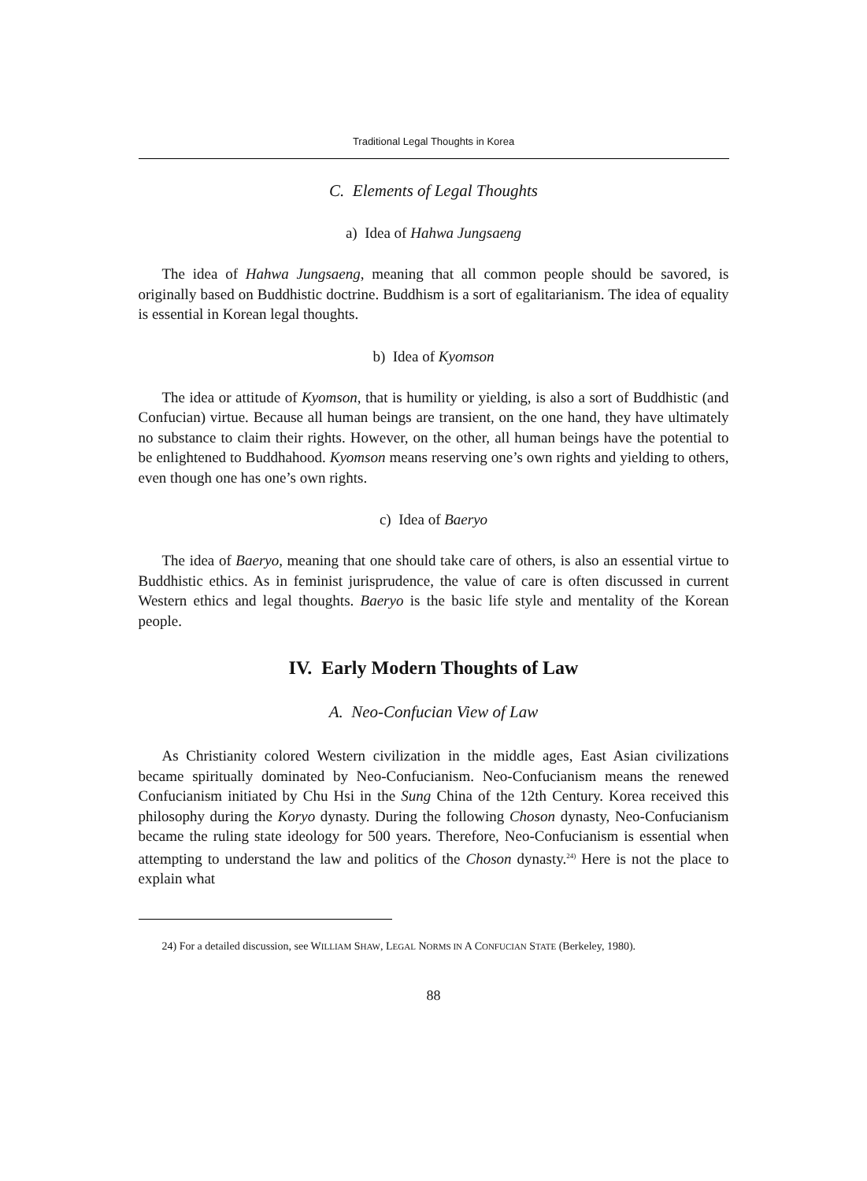Traditional Legal Thoughts in Korea
C. Elements of Legal Thoughts
a) Idea of Hahwa Jungsaeng
The idea of Hahwa Jungsaeng, meaning that all common people should be savored, is originally based on Buddhistic doctrine. Buddhism is a sort of egalitarianism. The idea of equality is essential in Korean legal thoughts.
b) Idea of Kyomson
The idea or attitude of Kyomson, that is humility or yielding, is also a sort of Buddhistic (and Confucian) virtue. Because all human beings are transient, on the one hand, they have ultimately no substance to claim their rights. However, on the other, all human beings have the potential to be enlightened to Buddhahood. Kyomson means reserving one’s own rights and yielding to others, even though one has one’s own rights.
c) Idea of Baeryo
The idea of Baeryo, meaning that one should take care of others, is also an essential virtue to Buddhistic ethics. As in feminist jurisprudence, the value of care is often discussed in current Western ethics and legal thoughts. Baeryo is the basic life style and mentality of the Korean people.
IV. Early Modern Thoughts of Law
A. Neo-Confucian View of Law
As Christianity colored Western civilization in the middle ages, East Asian civilizations became spiritually dominated by Neo-Confucianism. Neo-Confucianism means the renewed Confucianism initiated by Chu Hsi in the Sung China of the 12th Century. Korea received this philosophy during the Koryo dynasty. During the following Choson dynasty, Neo-Confucianism became the ruling state ideology for 500 years. Therefore, Neo-Confucianism is essential when attempting to understand the law and politics of the Choson dynasty.<sup>24)</sup> Here is not the place to explain what
24) For a detailed discussion, see WILLIAM SHAW, LEGAL NORMS IN A CONFUCIAN STATE (Berkeley, 1980).
88